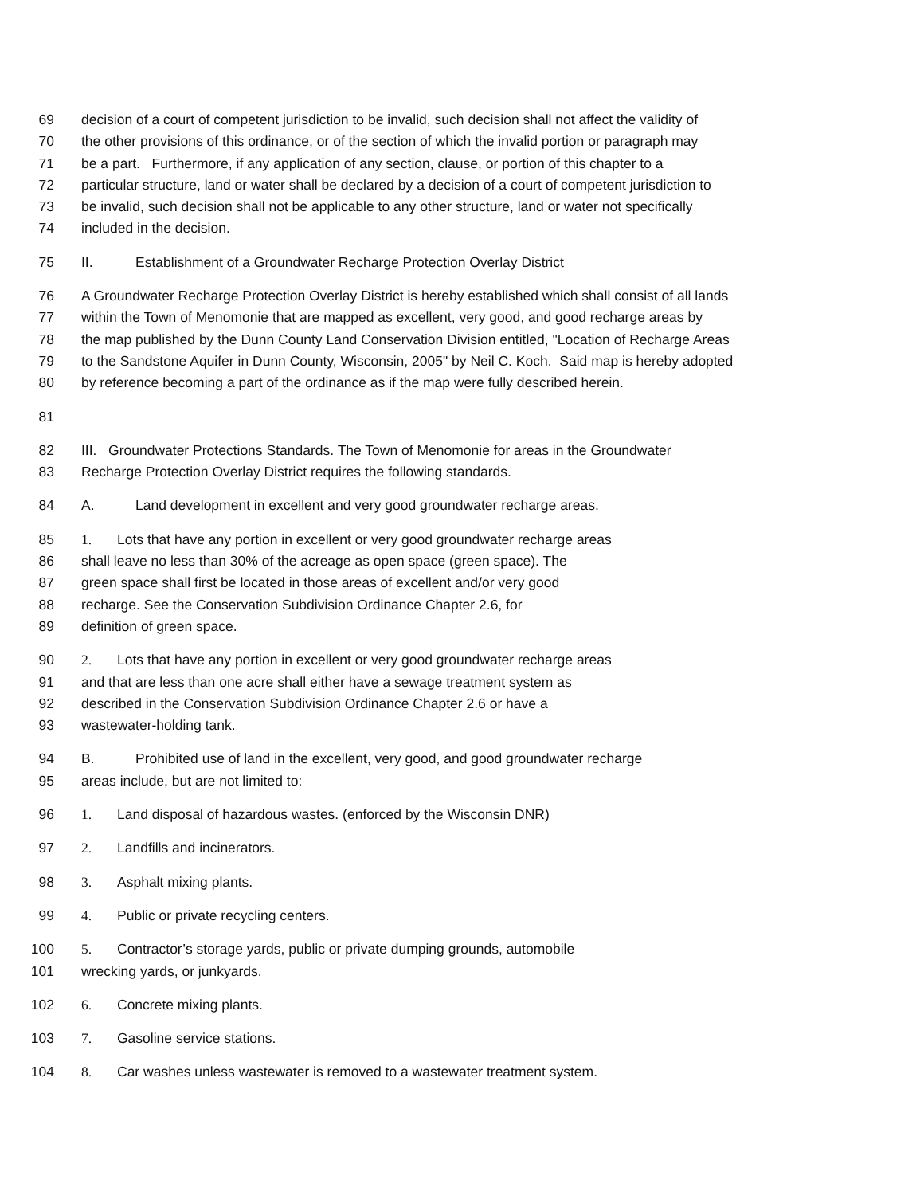69 decision of a court of competent jurisdiction to be invalid, such decision shall not affect the validity of
70 the other provisions of this ordinance, or of the section of which the invalid portion or paragraph may
71 be a part. Furthermore, if any application of any section, clause, or portion of this chapter to a
72 particular structure, land or water shall be declared by a decision of a court of competent jurisdiction to
73 be invalid, such decision shall not be applicable to any other structure, land or water not specifically
74 included in the decision.
75 II. Establishment of a Groundwater Recharge Protection Overlay District
76 A Groundwater Recharge Protection Overlay District is hereby established which shall consist of all lands
77 within the Town of Menomonie that are mapped as excellent, very good, and good recharge areas by
78 the map published by the Dunn County Land Conservation Division entitled, "Location of Recharge Areas
79 to the Sandstone Aquifer in Dunn County, Wisconsin, 2005" by Neil C. Koch. Said map is hereby adopted
80 by reference becoming a part of the ordinance as if the map were fully described herein.
81
82 III. Groundwater Protections Standards. The Town of Menomonie for areas in the Groundwater
83 Recharge Protection Overlay District requires the following standards.
84 A. Land development in excellent and very good groundwater recharge areas.
85 1. Lots that have any portion in excellent or very good groundwater recharge areas
86 shall leave no less than 30% of the acreage as open space (green space). The
87 green space shall first be located in those areas of excellent and/or very good
88 recharge. See the Conservation Subdivision Ordinance Chapter 2.6, for
89 definition of green space.
90 2. Lots that have any portion in excellent or very good groundwater recharge areas
91 and that are less than one acre shall either have a sewage treatment system as
92 described in the Conservation Subdivision Ordinance Chapter 2.6 or have a
93 wastewater-holding tank.
94 B. Prohibited use of land in the excellent, very good, and good groundwater recharge
95 areas include, but are not limited to:
96 1. Land disposal of hazardous wastes. (enforced by the Wisconsin DNR)
97 2. Landfills and incinerators.
98 3. Asphalt mixing plants.
99 4. Public or private recycling centers.
100 5. Contractor’s storage yards, public or private dumping grounds, automobile
101 wrecking yards, or junkyards.
102 6. Concrete mixing plants.
103 7. Gasoline service stations.
104 8. Car washes unless wastewater is removed to a wastewater treatment system.